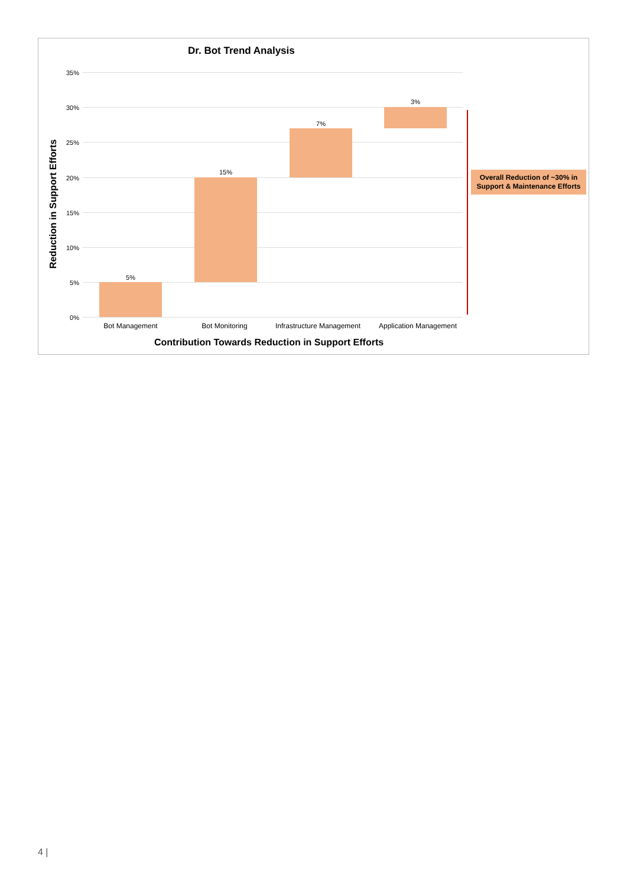Dr. Bot Trend Analysis
Reduction in Support Efforts
35%
30%
25%
20%
15%
10%
5%
0%
5%
15%
7%
3%
Bot Management Bot Monitoring
Infrastructure Management
Application Management
Contribution Towards Reduction in Support Efforts
Overall Reduction of ~30% in
Support & Maintenance Efforts
4 |